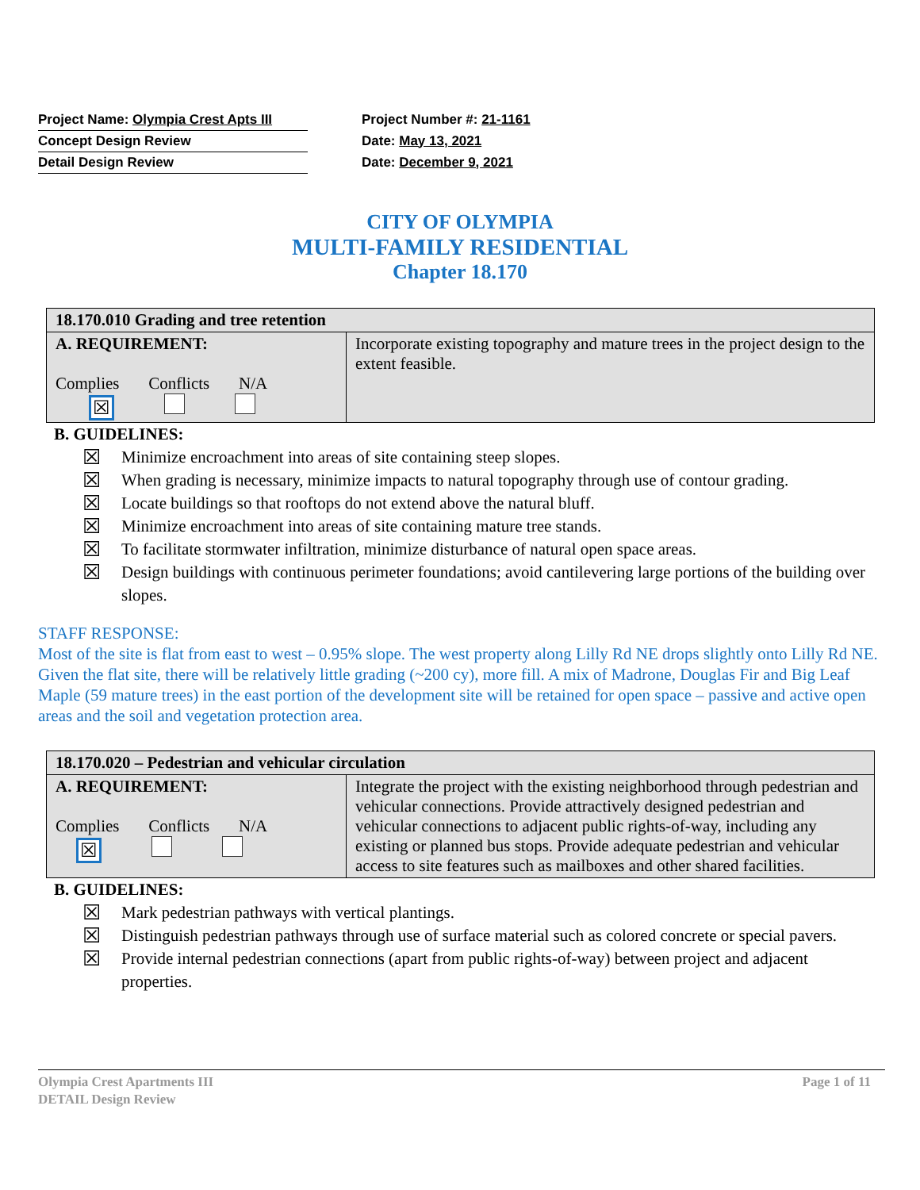| Project Name: Olympia Crest Apts III | Project Number #: 21-1161 |
| Concept Design Review | Date: May 13, 2021 |
| Detail Design Review | Date: December 9, 2021 |
CITY OF OLYMPIA
MULTI-FAMILY RESIDENTIAL
Chapter 18.170
| 18.170.010 Grading and tree retention | |
| A. REQUIREMENT: Complies Conflicts N/A ☒ | Incorporate existing topography and mature trees in the project design to the extent feasible. |
B. GUIDELINES:
☒ Minimize encroachment into areas of site containing steep slopes.
☒ When grading is necessary, minimize impacts to natural topography through use of contour grading.
☒ Locate buildings so that rooftops do not extend above the natural bluff.
☒ Minimize encroachment into areas of site containing mature tree stands.
☒ To facilitate stormwater infiltration, minimize disturbance of natural open space areas.
☒ Design buildings with continuous perimeter foundations; avoid cantilevering large portions of the building over slopes.
STAFF RESPONSE:
Most of the site is flat from east to west – 0.95% slope. The west property along Lilly Rd NE drops slightly onto Lilly Rd NE. Given the flat site, there will be relatively little grading (~200 cy), more fill. A mix of Madrone, Douglas Fir and Big Leaf Maple (59 mature trees) in the east portion of the development site will be retained for open space – passive and active open areas and the soil and vegetation protection area.
| 18.170.020 – Pedestrian and vehicular circulation | |
| A. REQUIREMENT: Complies Conflicts N/A ☒ | Integrate the project with the existing neighborhood through pedestrian and vehicular connections. Provide attractively designed pedestrian and vehicular connections to adjacent public rights-of-way, including any existing or planned bus stops. Provide adequate pedestrian and vehicular access to site features such as mailboxes and other shared facilities. |
B. GUIDELINES:
☒ Mark pedestrian pathways with vertical plantings.
☒ Distinguish pedestrian pathways through use of surface material such as colored concrete or special pavers.
☒ Provide internal pedestrian connections (apart from public rights-of-way) between project and adjacent properties.
Olympia Crest Apartments III Page 1 of 11
DETAIL Design Review